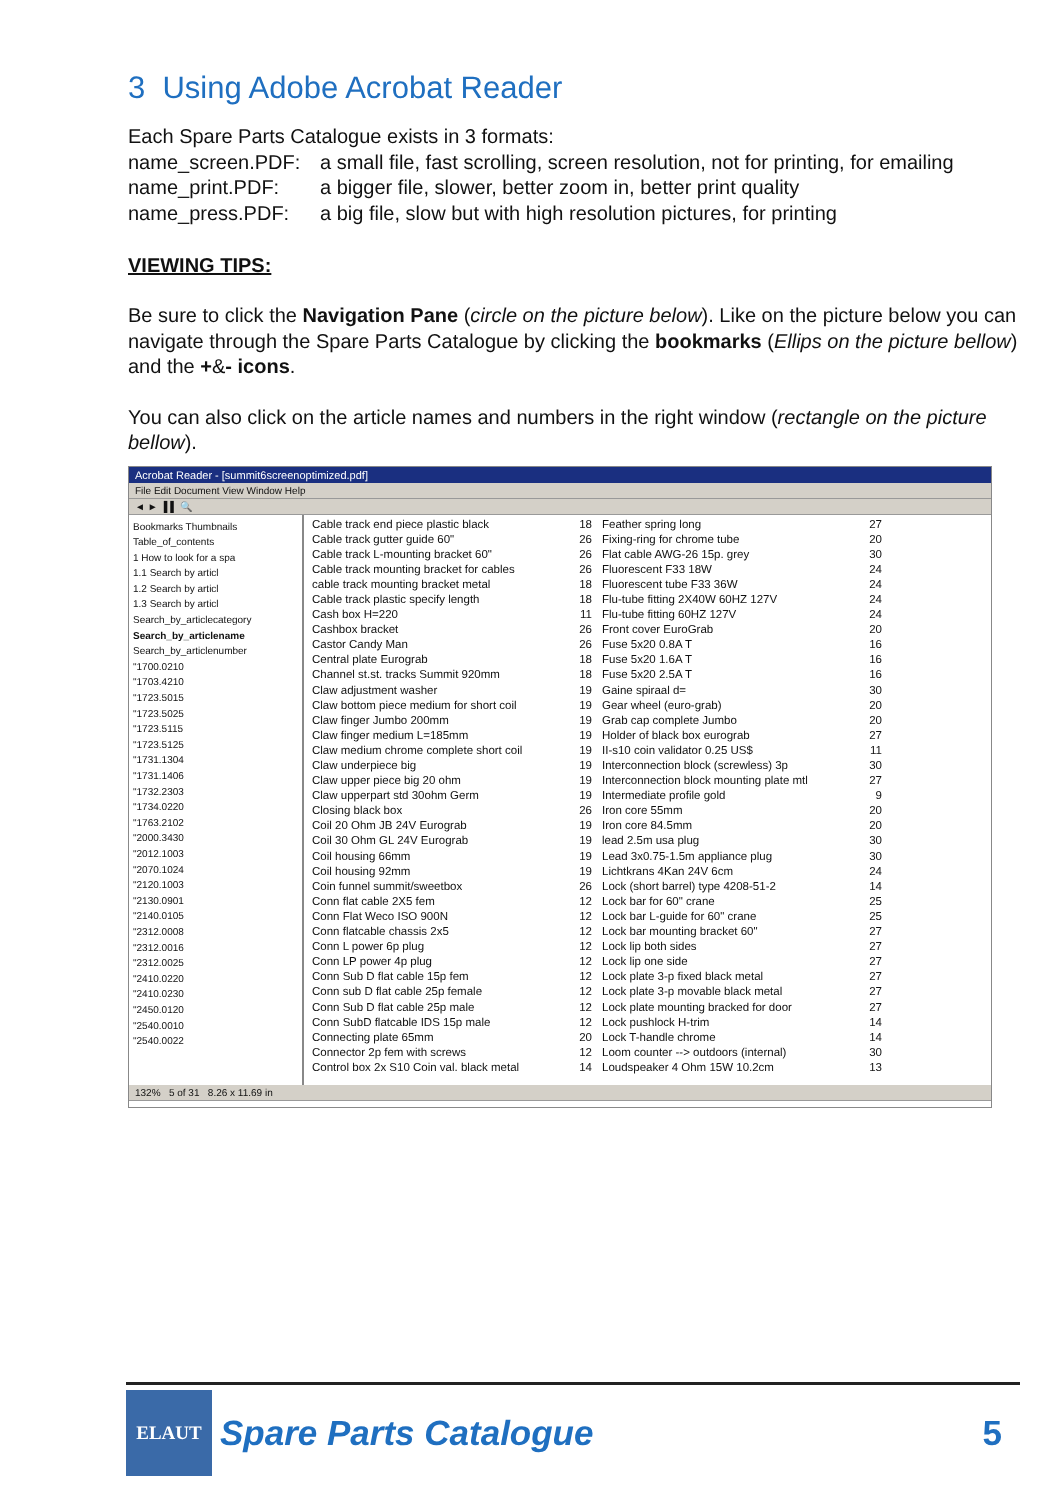3 Using Adobe Acrobat Reader
Each Spare Parts Catalogue exists in 3 formats:
name_screen.PDF: a small file, fast scrolling, screen resolution, not for printing, for emailing
name_print.PDF: a bigger file, slower, better zoom in, better print quality
name_press.PDF: a big file, slow but with high resolution pictures, for printing
VIEWING TIPS:
Be sure to click the Navigation Pane (circle on the picture below). Like on the picture below you can navigate through the Spare Parts Catalogue by clicking the bookmarks (Ellips on the picture bellow) and the +&- icons.
You can also click on the article names and numbers in the right window (rectangle on the picture bellow).
Acrobat Reader - [summit6screenoptimized.pdf]
File Edit Document View Window Help
◄ ► ▐ ▌ 🔍
Bookmarks Thumbnails
Table_of_contents
1 How to look for a spa
1.1 Search by articl
1.2 Search by articl
1.3 Search by articl
Search_by_articlecategory
Search_by_articlename
Search_by_articlenumber
"1700.0210
"1703.4210
"1723.5015
"1723.5025
"1723.5115
"1723.5125
"1731.1304
"1731.1406
"1732.2303
"1734.0220
"1763.2102
"2000.3430
"2012.1003
"2070.1024
"2120.1003
"2130.0901
"2140.0105
"2312.0008
"2312.0016
"2312.0025
"2410.0220
"2410.0230
"2450.0120
"2540.0010
"2540.0022
Cable track end piece plastic black
Cable track gutter guide 60"
Cable track L-mounting bracket 60"
Cable track mounting bracket for cables
cable track mounting bracket metal
Cable track plastic specify length
Cash box H=220
Cashbox bracket
Castor Candy Man
Central plate Eurograb
Channel st.st. tracks Summit 920mm
Claw adjustment washer
Claw bottom piece medium for short coil
Claw finger Jumbo 200mm
Claw finger medium L=185mm
Claw medium chrome complete short coil
Claw underpiece big
Claw upper piece big 20 ohm
Claw upperpart std 30ohm Germ
Closing black box
Coil 20 Ohm JB 24V Eurograb
Coil 30 Ohm GL 24V Eurograb
Coil housing 66mm
Coil housing 92mm
Coin funnel summit/sweetbox
Conn flat cable 2X5 fem
Conn Flat Weco ISO 900N
Conn flatcable chassis 2x5
Conn L power 6p plug
Conn LP power 4p plug
Conn Sub D flat cable 15p fem
Conn sub D flat cable 25p female
Conn Sub D flat cable 25p male
Conn SubD flatcable IDS 15p male
Connecting plate 65mm
Connector 2p fem with screws
Control box 2x S10 Coin val. black metal
18
26
26
26
18
18
11
26
26
18
18
19
19
19
19
19
19
19
19
26
19
19
19
19
26
12
12
12
12
12
12
12
12
12
20
12
14
Feather spring long
Fixing-ring for chrome tube
Flat cable AWG-26 15p. grey
Fluorescent F33 18W
Fluorescent tube F33 36W
Flu-tube fitting 2X40W 60HZ 127V
Flu-tube fitting 60HZ 127V
Front cover EuroGrab
Fuse 5x20 0.8A T
Fuse 5x20 1.6A T
Fuse 5x20 2.5A T
Gaine spiraal d=
Gear wheel (euro-grab)
Grab cap complete Jumbo
Holder of black box eurograb
II-s10 coin validator 0.25 US$
Interconnection block (screwless) 3p
Interconnection block mounting plate mtl
Intermediate profile gold
Iron core 55mm
Iron core 84.5mm
lead 2.5m usa plug
Lead 3x0.75-1.5m appliance plug
Lichtkrans 4Kan 24V 6cm
Lock (short barrel) type 4208-51-2
Lock bar for 60" crane
Lock bar L-guide for 60" crane
Lock bar mounting bracket 60"
Lock lip both sides
Lock lip one side
Lock plate 3-p fixed black metal
Lock plate 3-p movable black metal
Lock plate mounting bracked for door
Lock pushlock H-trim
Lock T-handle chrome
Loom counter --> outdoors (internal)
Loudspeaker 4 Ohm 15W 10.2cm
27
20
30
24
24
24
24
20
16
16
16
30
20
20
27
11
30
27
9
20
20
30
30
24
14
25
25
27
27
27
27
27
27
14
14
30
13
132% 5 of 31 8.26 x 11.69 in
ELAUT
Spare Parts Catalogue 5